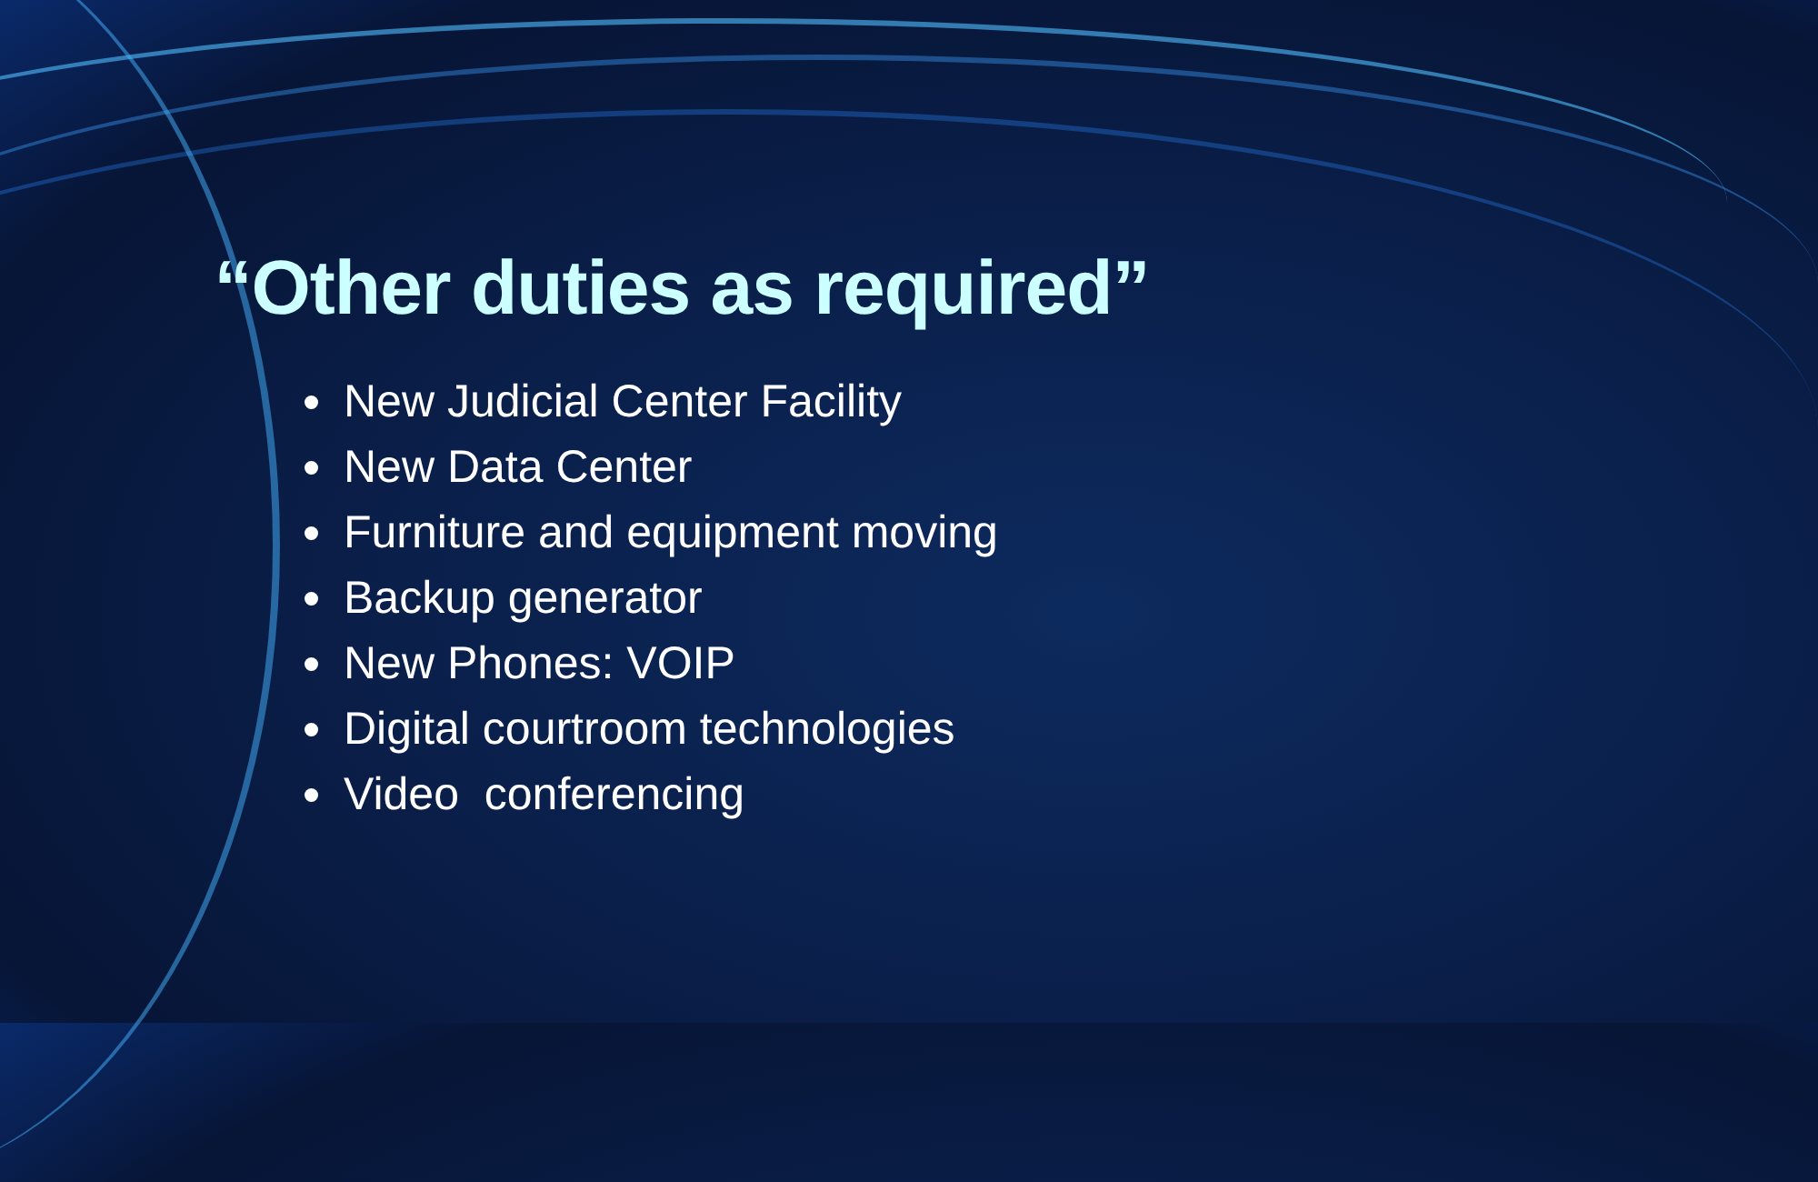“Other duties as required”
New Judicial Center Facility
New Data Center
Furniture and equipment moving
Backup generator
New Phones: VOIP
Digital courtroom technologies
Video conferencing